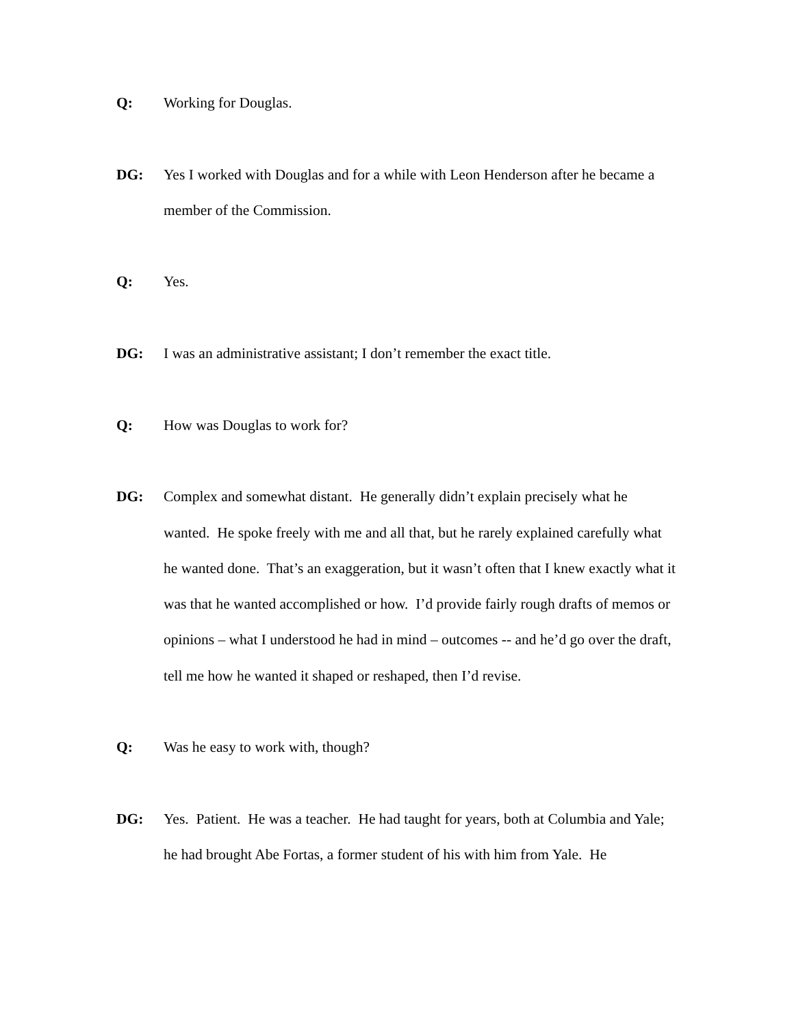Q: Working for Douglas.
DG: Yes I worked with Douglas and for a while with Leon Henderson after he became a member of the Commission.
Q: Yes.
DG: I was an administrative assistant; I don’t remember the exact title.
Q: How was Douglas to work for?
DG: Complex and somewhat distant. He generally didn’t explain precisely what he wanted. He spoke freely with me and all that, but he rarely explained carefully what he wanted done. That’s an exaggeration, but it wasn’t often that I knew exactly what it was that he wanted accomplished or how. I’d provide fairly rough drafts of memos or opinions – what I understood he had in mind – outcomes -- and he’d go over the draft, tell me how he wanted it shaped or reshaped, then I’d revise.
Q: Was he easy to work with, though?
DG: Yes. Patient. He was a teacher. He had taught for years, both at Columbia and Yale; he had brought Abe Fortas, a former student of his with him from Yale. He